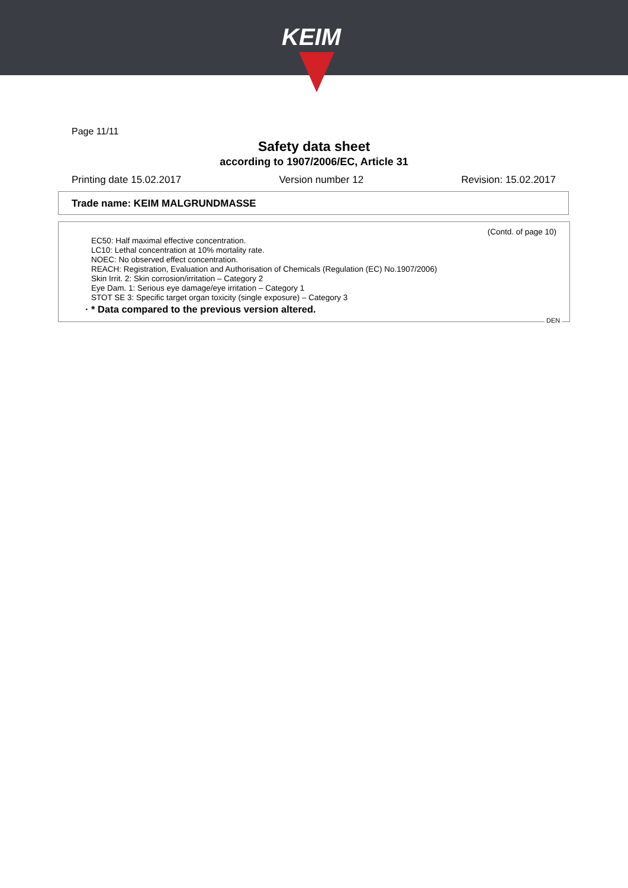KEIM
Page 11/11
Safety data sheet
according to 1907/2006/EC, Article 31
Printing date 15.02.2017 Version number 12 Revision: 15.02.2017
Trade name: KEIM MALGRUNDMASSE
(Contd. of page 10)
EC50: Half maximal effective concentration.
LC10: Lethal concentration at 10% mortality rate.
NOEC: No observed effect concentration.
REACH: Registration, Evaluation and Authorisation of Chemicals (Regulation (EC) No.1907/2006)
Skin Irrit. 2: Skin corrosion/irritation – Category 2
Eye Dam. 1: Serious eye damage/eye irritation – Category 1
STOT SE 3: Specific target organ toxicity (single exposure) – Category 3
· * Data compared to the previous version altered.
DEN